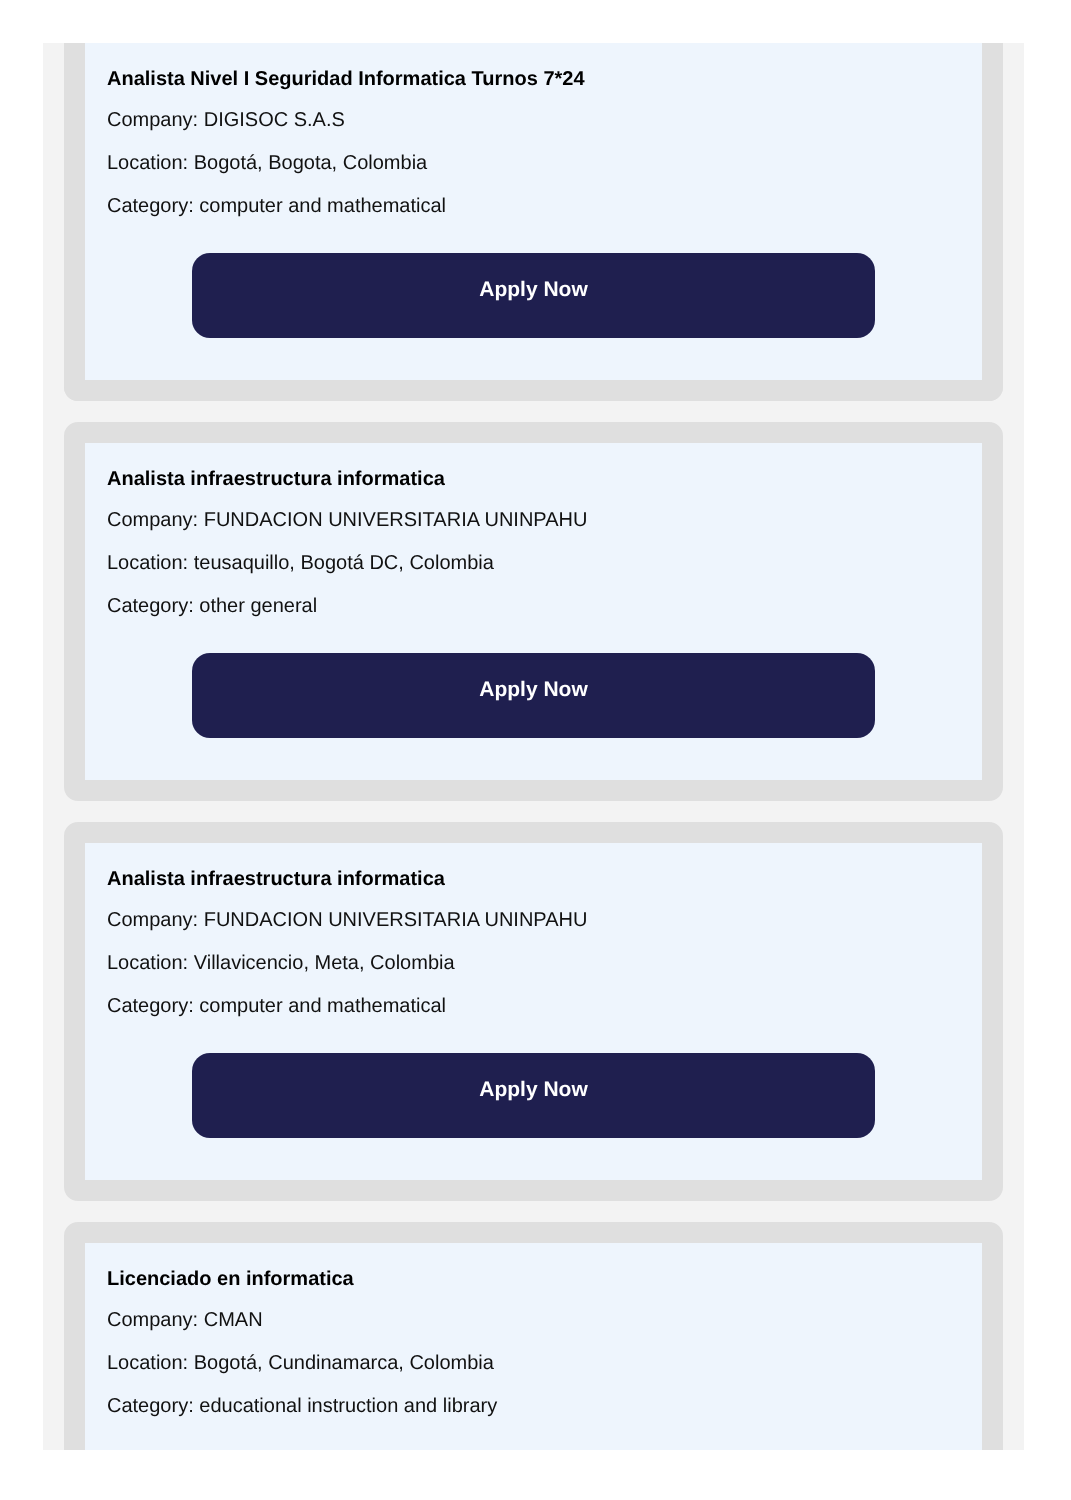Analista Nivel I Seguridad Informatica Turnos 7*24
Company: DIGISOC S.A.S
Location: Bogotá, Bogota, Colombia
Category: computer and mathematical
Apply Now
Analista infraestructura informatica
Company: FUNDACION UNIVERSITARIA UNINPAHU
Location: teusaquillo, Bogotá DC, Colombia
Category: other general
Apply Now
Analista infraestructura informatica
Company: FUNDACION UNIVERSITARIA UNINPAHU
Location: Villavicencio, Meta, Colombia
Category: computer and mathematical
Apply Now
Licenciado en informatica
Company: CMAN
Location: Bogotá, Cundinamarca, Colombia
Category: educational instruction and library